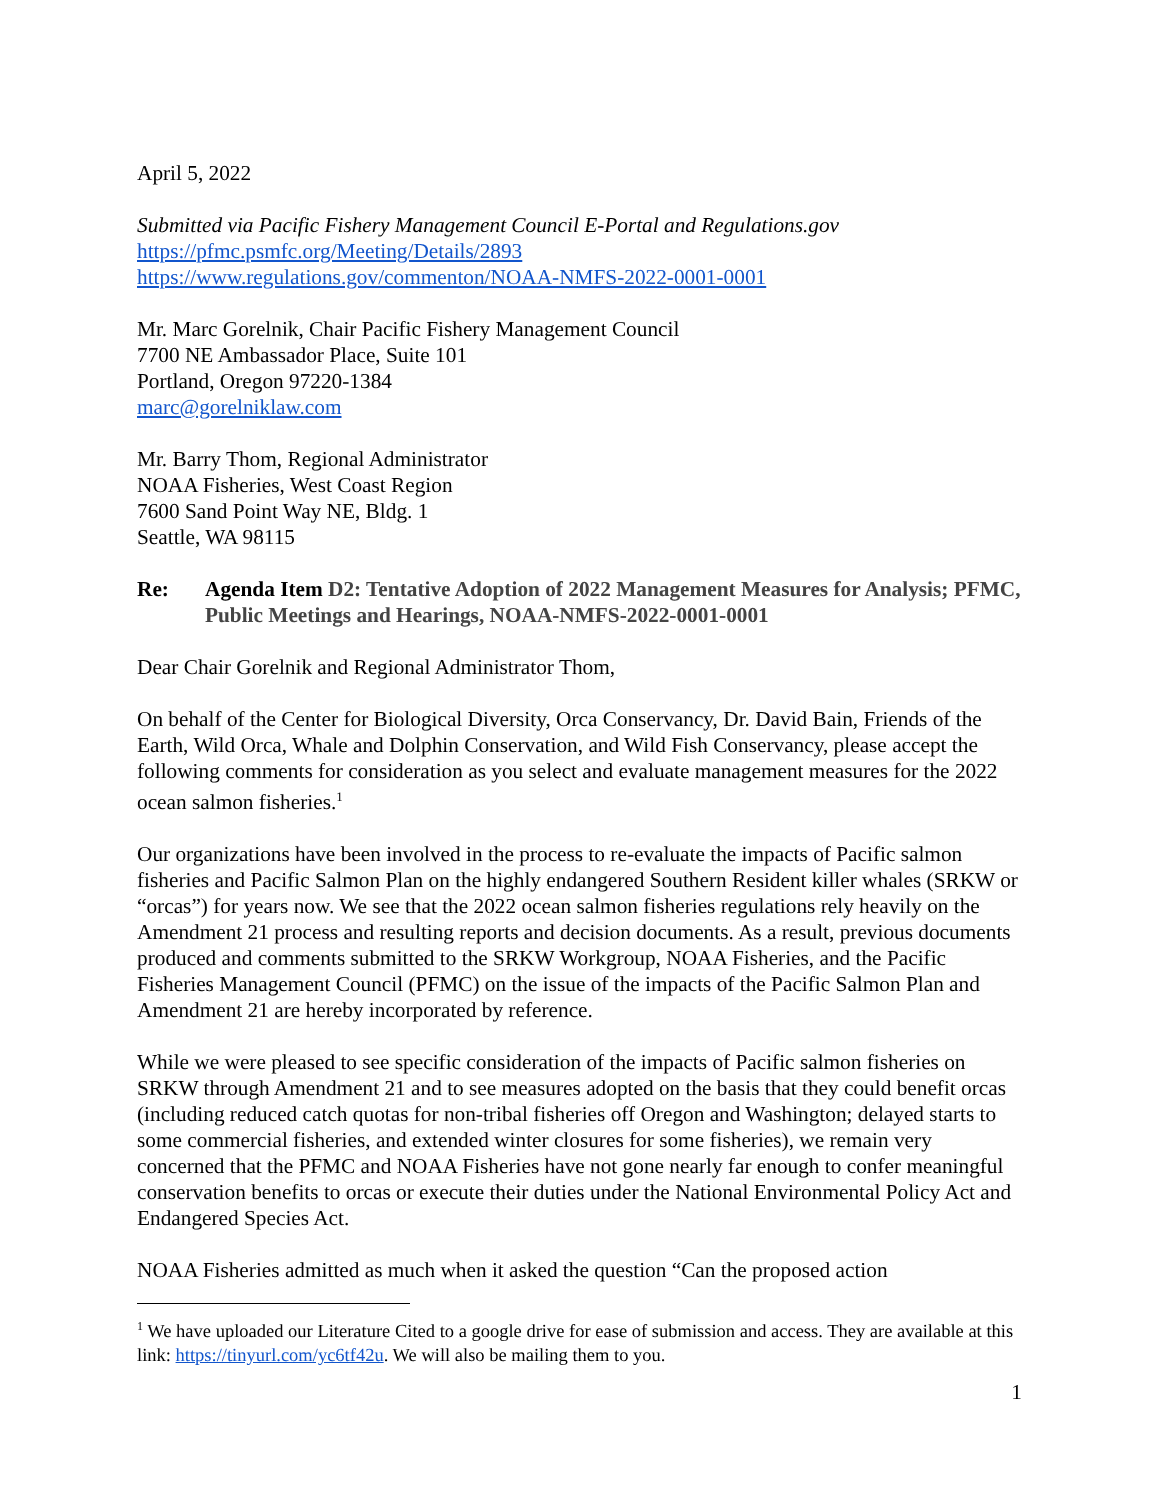April 5, 2022
Submitted via Pacific Fishery Management Council E-Portal and Regulations.gov
https://pfmc.psmfc.org/Meeting/Details/2893
https://www.regulations.gov/commenton/NOAA-NMFS-2022-0001-0001
Mr. Marc Gorelnik, Chair Pacific Fishery Management Council
7700 NE Ambassador Place, Suite 101
Portland, Oregon 97220-1384
marc@gorelniklaw.com
Mr. Barry Thom, Regional Administrator
NOAA Fisheries, West Coast Region
7600 Sand Point Way NE, Bldg. 1
Seattle, WA 98115
Re: Agenda Item D2: Tentative Adoption of 2022 Management Measures for Analysis; PFMC, Public Meetings and Hearings, NOAA-NMFS-2022-0001-0001
Dear Chair Gorelnik and Regional Administrator Thom,
On behalf of the Center for Biological Diversity, Orca Conservancy, Dr. David Bain, Friends of the Earth, Wild Orca, Whale and Dolphin Conservation, and Wild Fish Conservancy, please accept the following comments for consideration as you select and evaluate management measures for the 2022 ocean salmon fisheries.<sup>1</sup>
Our organizations have been involved in the process to re-evaluate the impacts of Pacific salmon fisheries and Pacific Salmon Plan on the highly endangered Southern Resident killer whales (SRKW or “orcas”) for years now. We see that the 2022 ocean salmon fisheries regulations rely heavily on the Amendment 21 process and resulting reports and decision documents. As a result, previous documents produced and comments submitted to the SRKW Workgroup, NOAA Fisheries, and the Pacific Fisheries Management Council (PFMC) on the issue of the impacts of the Pacific Salmon Plan and Amendment 21 are hereby incorporated by reference.
While we were pleased to see specific consideration of the impacts of Pacific salmon fisheries on SRKW through Amendment 21 and to see measures adopted on the basis that they could benefit orcas (including reduced catch quotas for non-tribal fisheries off Oregon and Washington; delayed starts to some commercial fisheries, and extended winter closures for some fisheries), we remain very concerned that the PFMC and NOAA Fisheries have not gone nearly far enough to confer meaningful conservation benefits to orcas or execute their duties under the National Environmental Policy Act and Endangered Species Act.
NOAA Fisheries admitted as much when it asked the question “Can the proposed action
<sup>1</sup> We have uploaded our Literature Cited to a google drive for ease of submission and access. They are available at this link: https://tinyurl.com/yc6tf42u. We will also be mailing them to you.
1